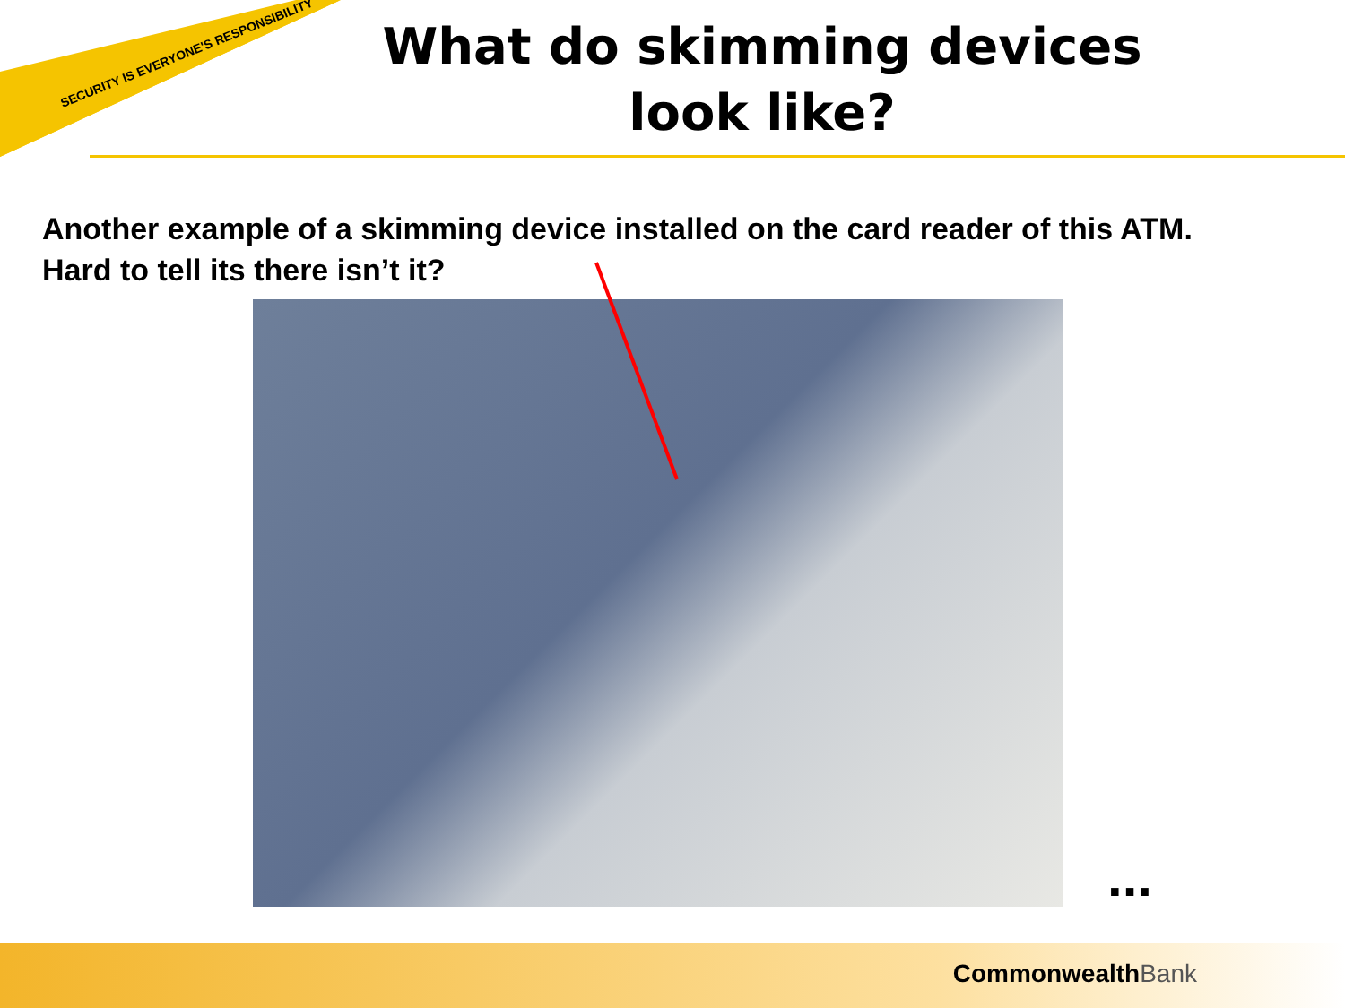SECURITY IS EVERYONE'S RESPONSIBILITY
What do skimming devices
look like?
Another example of a skimming device installed on the card reader of this ATM. Hard to tell its there isn’t it?
...
CommonwealthBank